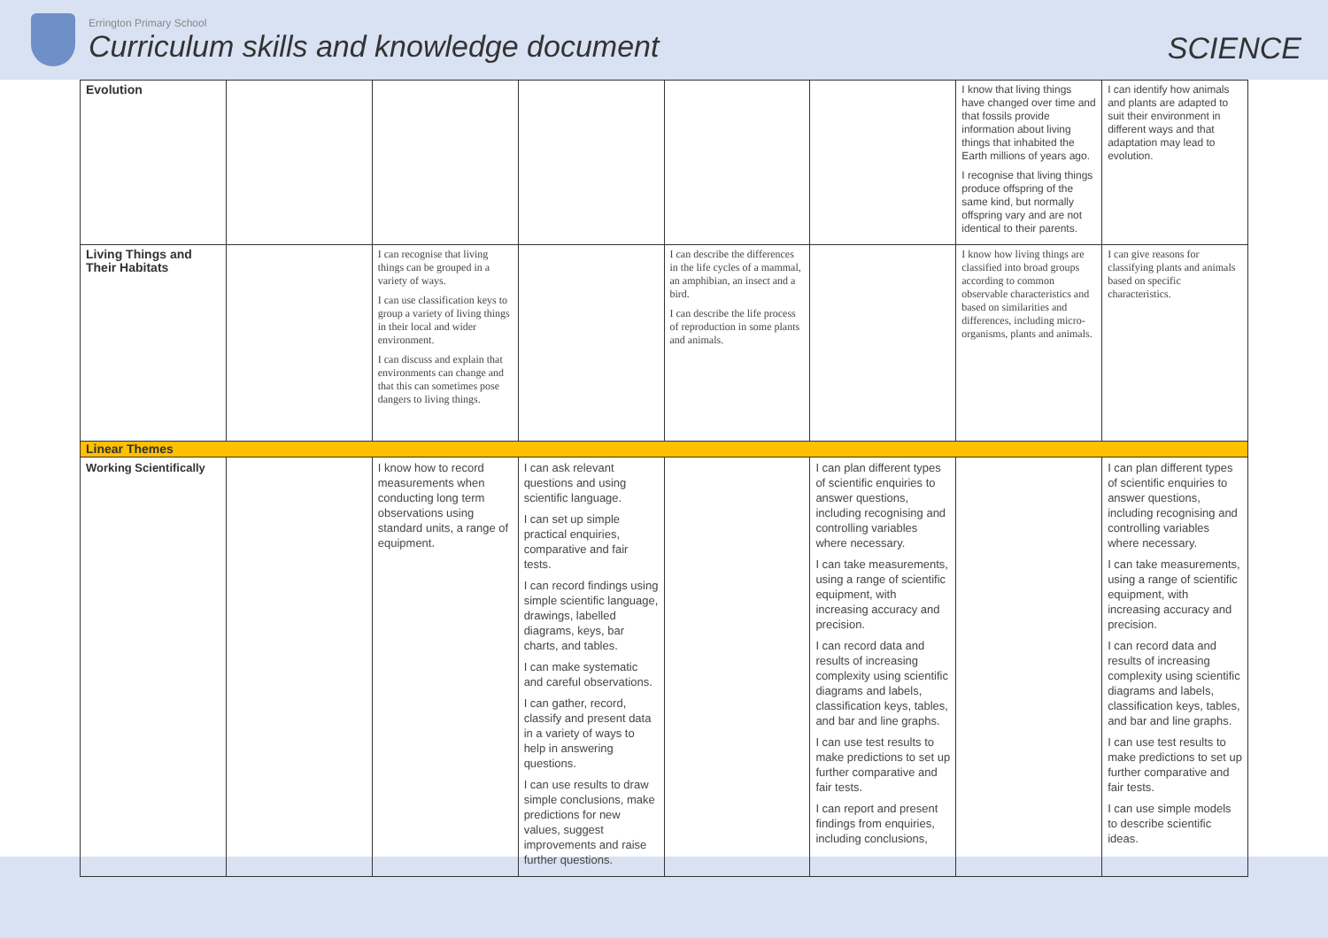Errington Primary School
Curriculum skills and knowledge document
SCIENCE
| Evolution | | | | | | I know that living things have changed over time and that fossils provide information about living things that inhabited the Earth millions of years ago. I recognise that living things produce offspring of the same kind, but normally offspring vary and are not identical to their parents. | I can identify how animals and plants are adapted to suit their environment in different ways and that adaptation may lead to evolution. |
| Living Things and Their Habitats | | I can recognise that living things can be grouped in a variety of ways. I can use classification keys to group a variety of living things in their local and wider environment. I can discuss and explain that environments can change and that this can sometimes pose dangers to living things. | | I can describe the differences in the life cycles of a mammal, an amphibian, an insect and a bird. I can describe the life process of reproduction in some plants and animals. | | I know how living things are classified into broad groups according to common observable characteristics and based on similarities and differences, including micro-organisms, plants and animals. | I can give reasons for classifying plants and animals based on specific characteristics. |
| Linear Themes | | | | | | | |
| Working Scientifically | | I know how to record measurements when conducting long term observations using standard units, a range of equipment. | I can ask relevant questions and using scientific language. I can set up simple practical enquiries, comparative and fair tests. I can record findings using simple scientific language, drawings, labelled diagrams, keys, bar charts, and tables. I can make systematic and careful observations. I can gather, record, classify and present data in a variety of ways to help in answering questions. I can use results to draw simple conclusions, make predictions for new values, suggest improvements and raise further questions. | | I can plan different types of scientific enquiries to answer questions, including recognising and controlling variables where necessary. I can take measurements, using a range of scientific equipment, with increasing accuracy and precision. I can record data and results of increasing complexity using scientific diagrams and labels, classification keys, tables, and bar and line graphs. I can use test results to make predictions to set up further comparative and fair tests. I can report and present findings from enquiries, including conclusions, | | I can plan different types of scientific enquiries to answer questions, including recognising and controlling variables where necessary. I can take measurements, using a range of scientific equipment, with increasing accuracy and precision. I can record data and results of increasing complexity using scientific diagrams and labels, classification keys, tables, and bar and line graphs. I can use test results to make predictions to set up further comparative and fair tests. I can use simple models to describe scientific ideas. |